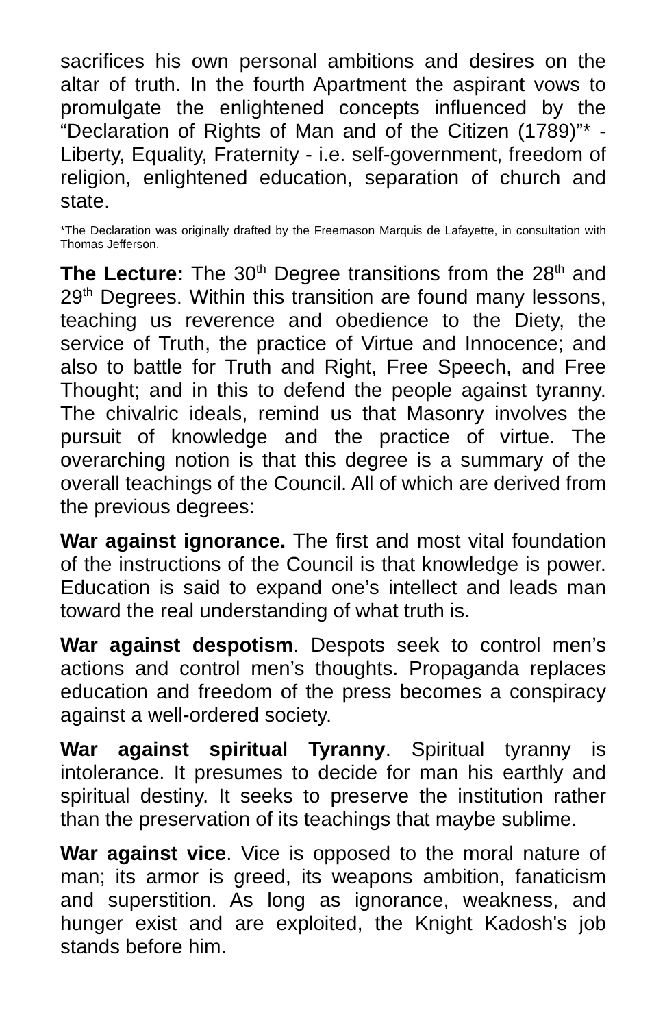sacrifices his own personal ambitions and desires on the altar of truth. In the fourth Apartment the aspirant vows to promulgate the enlightened concepts influenced by the “Declaration of Rights of Man and of the Citizen (1789)”* - Liberty, Equality, Fraternity - i.e. self-government, freedom of religion, enlightened education, separation of church and state.
*The Declaration was originally drafted by the Freemason Marquis de Lafayette, in consultation with Thomas Jefferson.
The Lecture: The 30<sup>th</sup> Degree transitions from the 28<sup>th</sup> and 29<sup>th</sup> Degrees. Within this transition are found many lessons, teaching us reverence and obedience to the Diety, the service of Truth, the practice of Virtue and Innocence; and also to battle for Truth and Right, Free Speech, and Free Thought; and in this to defend the people against tyranny. The chivalric ideals, remind us that Masonry involves the pursuit of knowledge and the practice of virtue. The overarching notion is that this degree is a summary of the overall teachings of the Council. All of which are derived from the previous degrees:
War against ignorance. The first and most vital foundation of the instructions of the Council is that knowledge is power. Education is said to expand one’s intellect and leads man toward the real understanding of what truth is.
War against despotism. Despots seek to control men’s actions and control men’s thoughts. Propaganda replaces education and freedom of the press becomes a conspiracy against a well-ordered society.
War against spiritual Tyranny. Spiritual tyranny is intolerance. It presumes to decide for man his earthly and spiritual destiny. It seeks to preserve the institution rather than the preservation of its teachings that maybe sublime.
War against vice. Vice is opposed to the moral nature of man; its armor is greed, its weapons ambition, fanaticism and superstition. As long as ignorance, weakness, and hunger exist and are exploited, the Knight Kadosh's job stands before him.